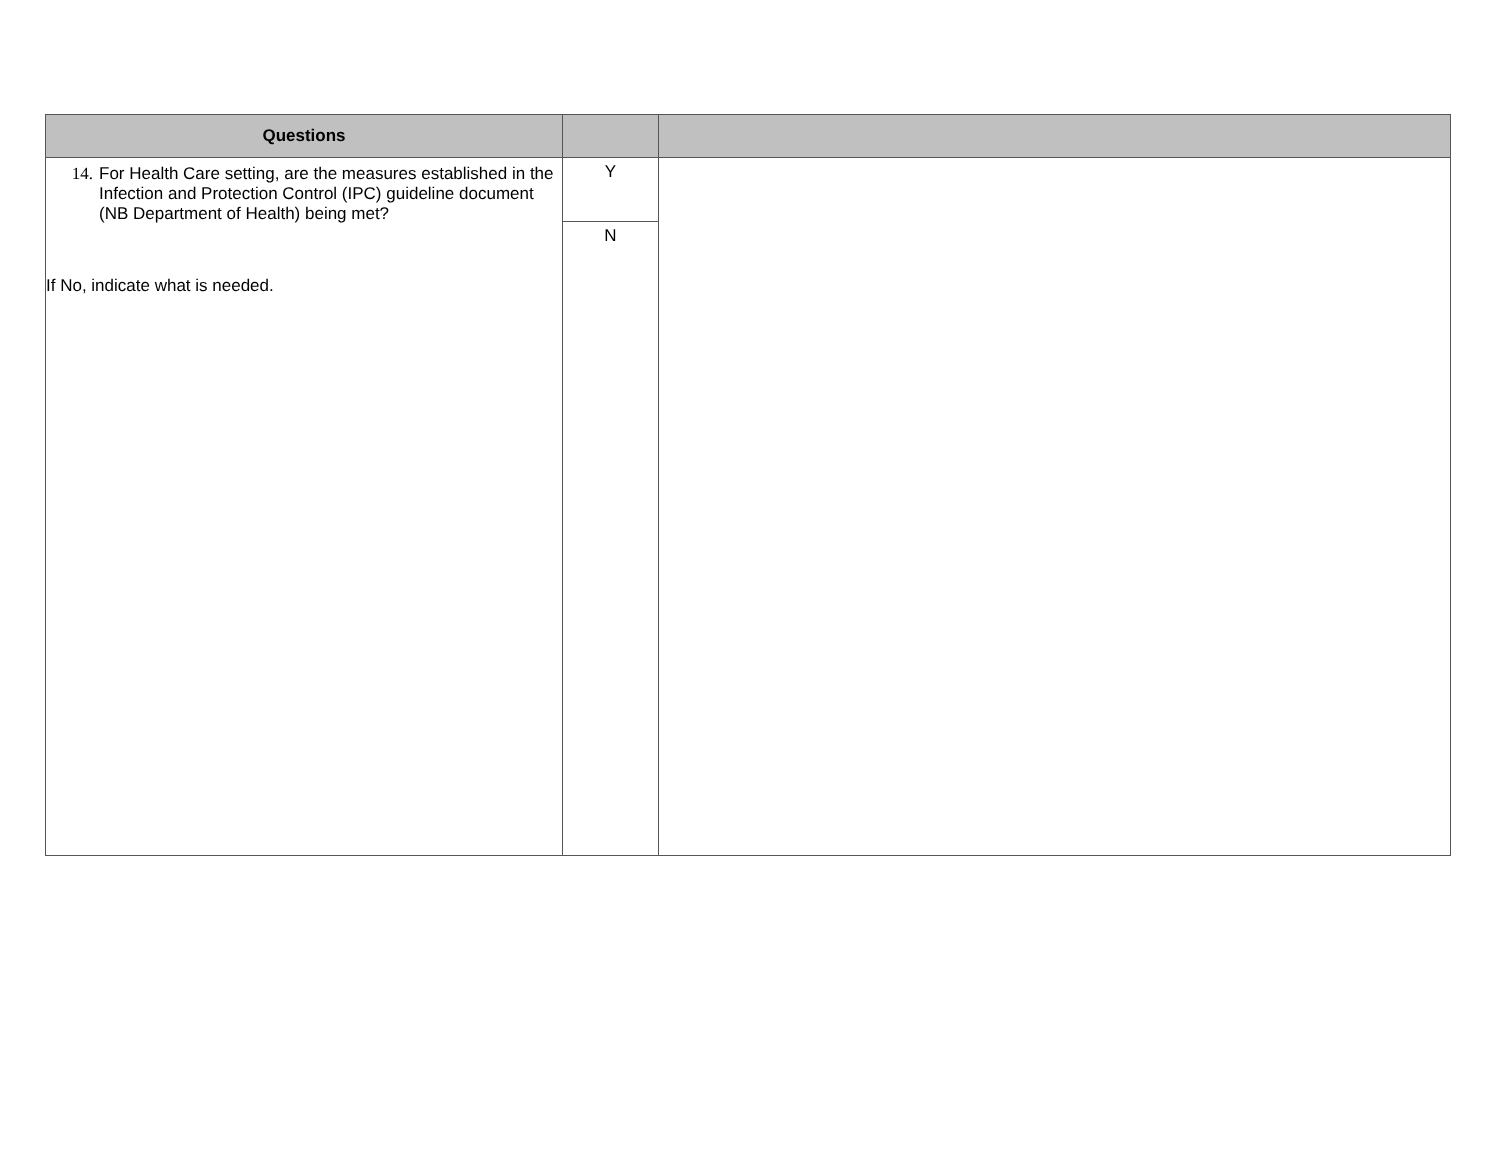| Questions | | |
| --- | --- | --- |
| 14. For Health Care setting, are the measures established in the Infection and Protection Control (IPC) guideline document (NB Department of Health) being met? If No, indicate what is needed. | Y N | |